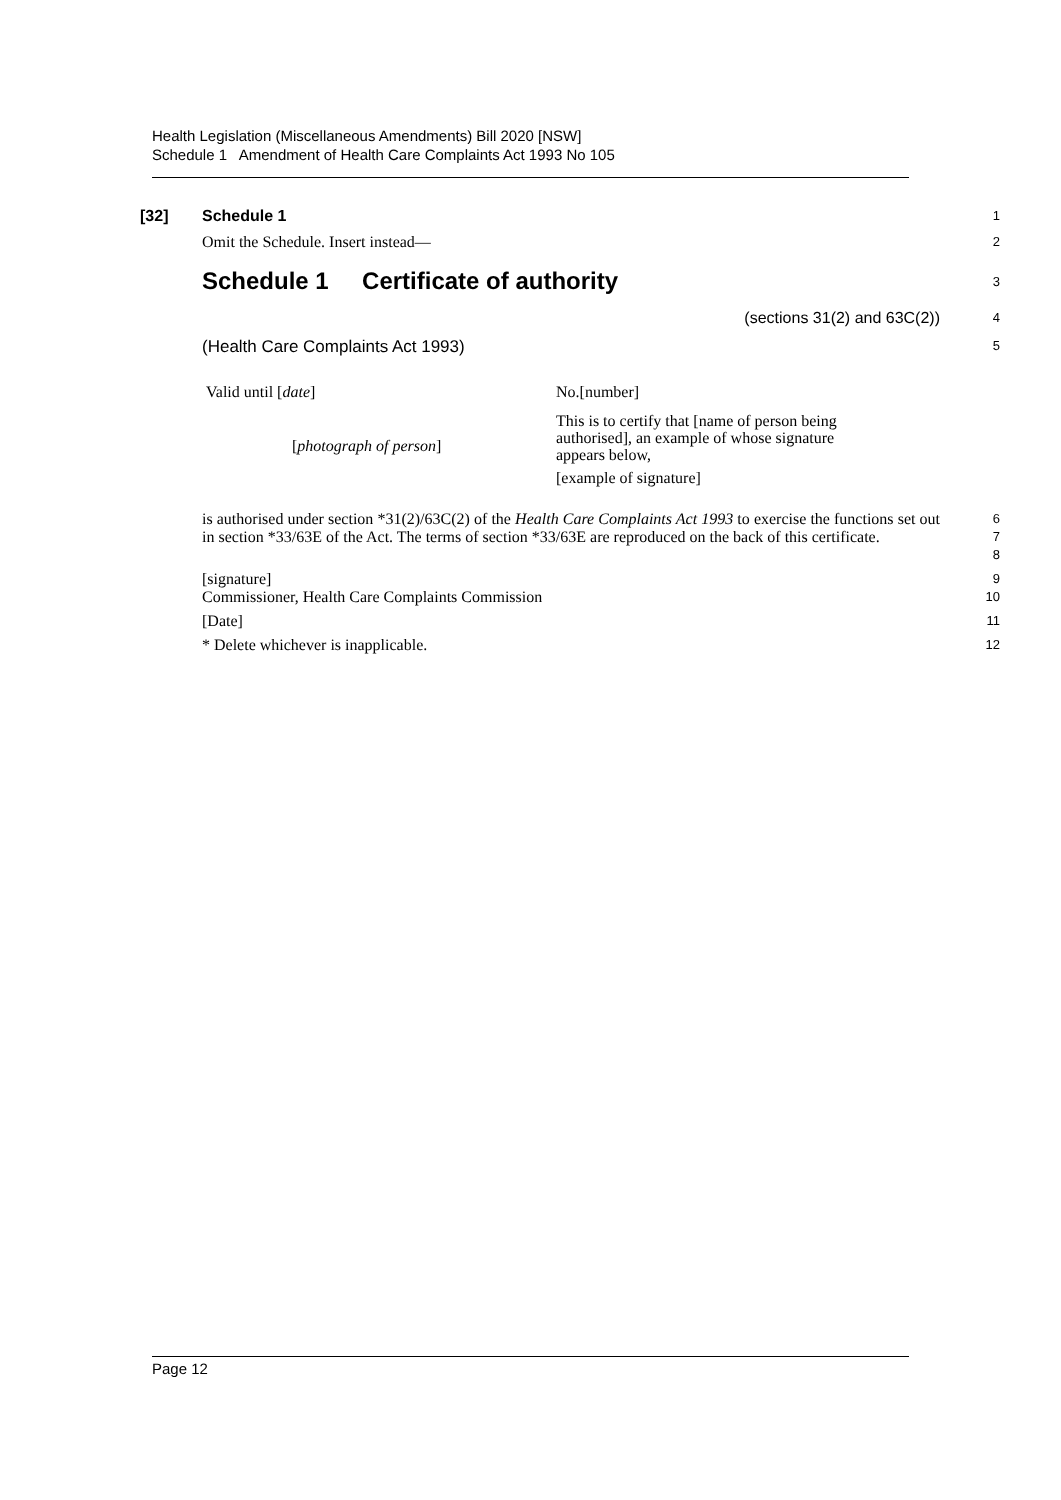Health Legislation (Miscellaneous Amendments) Bill 2020 [NSW]
Schedule 1 Amendment of Health Care Complaints Act 1993 No 105
[32] Schedule 1
1
Omit the Schedule. Insert instead—
2
Schedule 1 Certificate of authority
3
(sections 31(2) and 63C(2))
4
(Health Care Complaints Act 1993)
5
Valid until [date]
[photograph of person]
No.[number]
This is to certify that [name of person being authorised], an example of whose signature appears below,
[example of signature]
is authorised under section *31(2)/63C(2) of the Health Care Complaints Act 1993 to exercise the functions set out in section *33/63E of the Act. The terms of section *33/63E are reproduced on the back of this certificate.
6
7
8
[signature]
Commissioner, Health Care Complaints Commission
9
10
[Date]
11
* Delete whichever is inapplicable.
12
Page 12